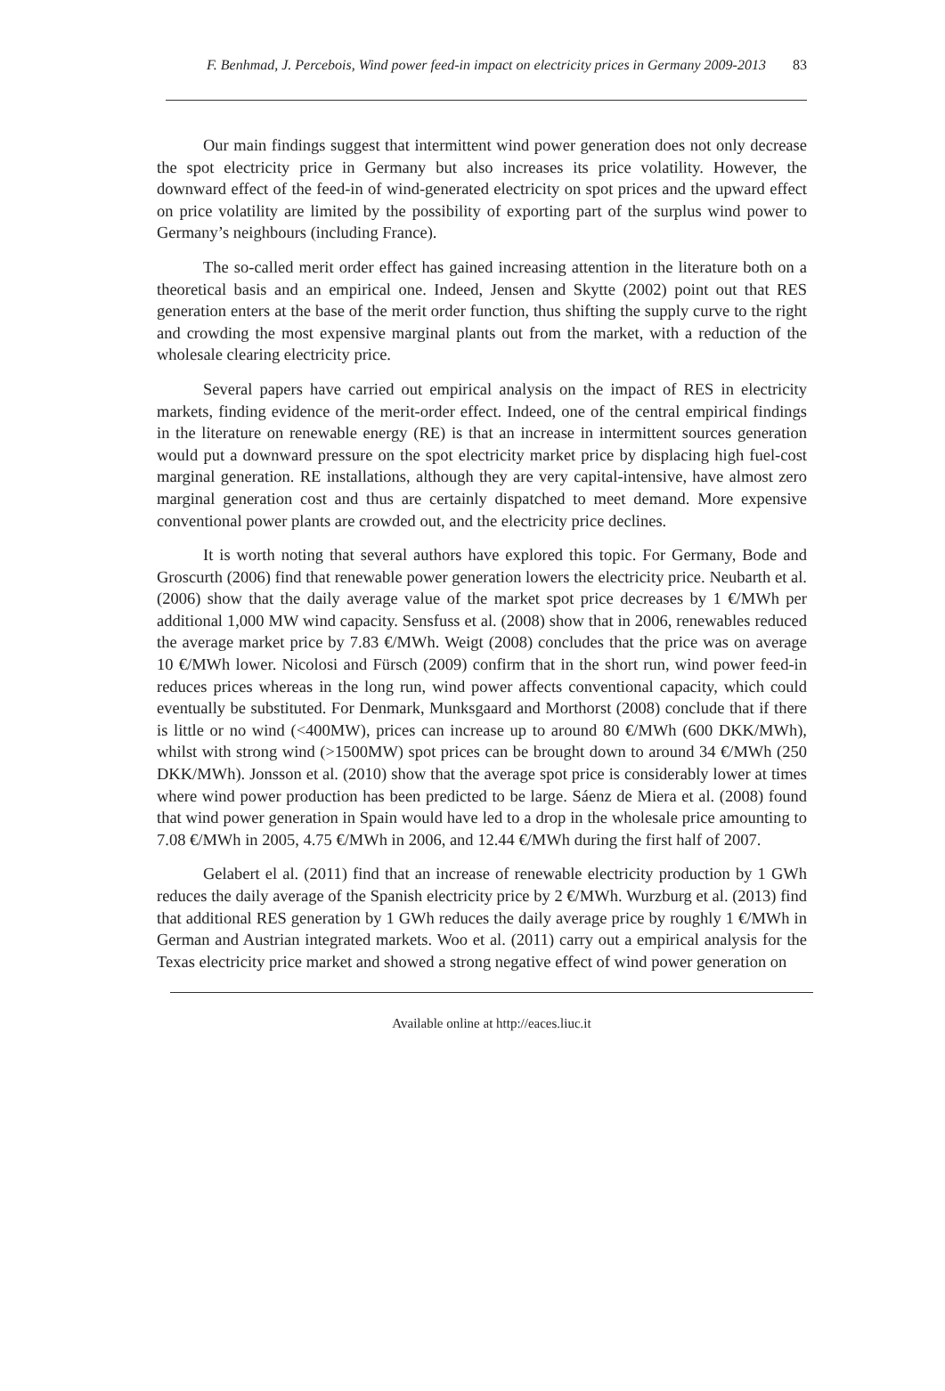F. Benhmad, J. Percebois, Wind power feed-in impact on electricity prices in Germany 2009-2013 83
Our main findings suggest that intermittent wind power generation does not only decrease the spot electricity price in Germany but also increases its price volatility. However, the downward effect of the feed-in of wind-generated electricity on spot prices and the upward effect on price volatility are limited by the possibility of exporting part of the surplus wind power to Germany’s neighbours (including France).
The so-called merit order effect has gained increasing attention in the literature both on a theoretical basis and an empirical one. Indeed, Jensen and Skytte (2002) point out that RES generation enters at the base of the merit order function, thus shifting the supply curve to the right and crowding the most expensive marginal plants out from the market, with a reduction of the wholesale clearing electricity price.
Several papers have carried out empirical analysis on the impact of RES in electricity markets, finding evidence of the merit-order effect. Indeed, one of the central empirical findings in the literature on renewable energy (RE) is that an increase in intermittent sources generation would put a downward pressure on the spot electricity market price by displacing high fuel-cost marginal generation. RE installations, although they are very capital-intensive, have almost zero marginal generation cost and thus are certainly dispatched to meet demand. More expensive conventional power plants are crowded out, and the electricity price declines.
It is worth noting that several authors have explored this topic. For Germany, Bode and Groscurth (2006) find that renewable power generation lowers the electricity price. Neubarth et al. (2006) show that the daily average value of the market spot price decreases by 1 €/MWh per additional 1,000 MW wind capacity. Sensfuss et al. (2008) show that in 2006, renewables reduced the average market price by 7.83 €/MWh. Weigt (2008) concludes that the price was on average 10 €/MWh lower. Nicolosi and Fürsch (2009) confirm that in the short run, wind power feed-in reduces prices whereas in the long run, wind power affects conventional capacity, which could eventually be substituted. For Denmark, Munksgaard and Morthorst (2008) conclude that if there is little or no wind (<400MW), prices can increase up to around 80 €/MWh (600 DKK/MWh), whilst with strong wind (>1500MW) spot prices can be brought down to around 34 €/MWh (250 DKK/MWh). Jonsson et al. (2010) show that the average spot price is considerably lower at times where wind power production has been predicted to be large. Sáenz de Miera et al. (2008) found that wind power generation in Spain would have led to a drop in the wholesale price amounting to 7.08 €/MWh in 2005, 4.75 €/MWh in 2006, and 12.44 €/MWh during the first half of 2007.
Gelabert el al. (2011) find that an increase of renewable electricity production by 1 GWh reduces the daily average of the Spanish electricity price by 2 €/MWh. Wurzburg et al. (2013) find that additional RES generation by 1 GWh reduces the daily average price by roughly 1 €/MWh in German and Austrian integrated markets. Woo et al. (2011) carry out a empirical analysis for the Texas electricity price market and showed a strong negative effect of wind power generation on
Available online at http://eaces.liuc.it